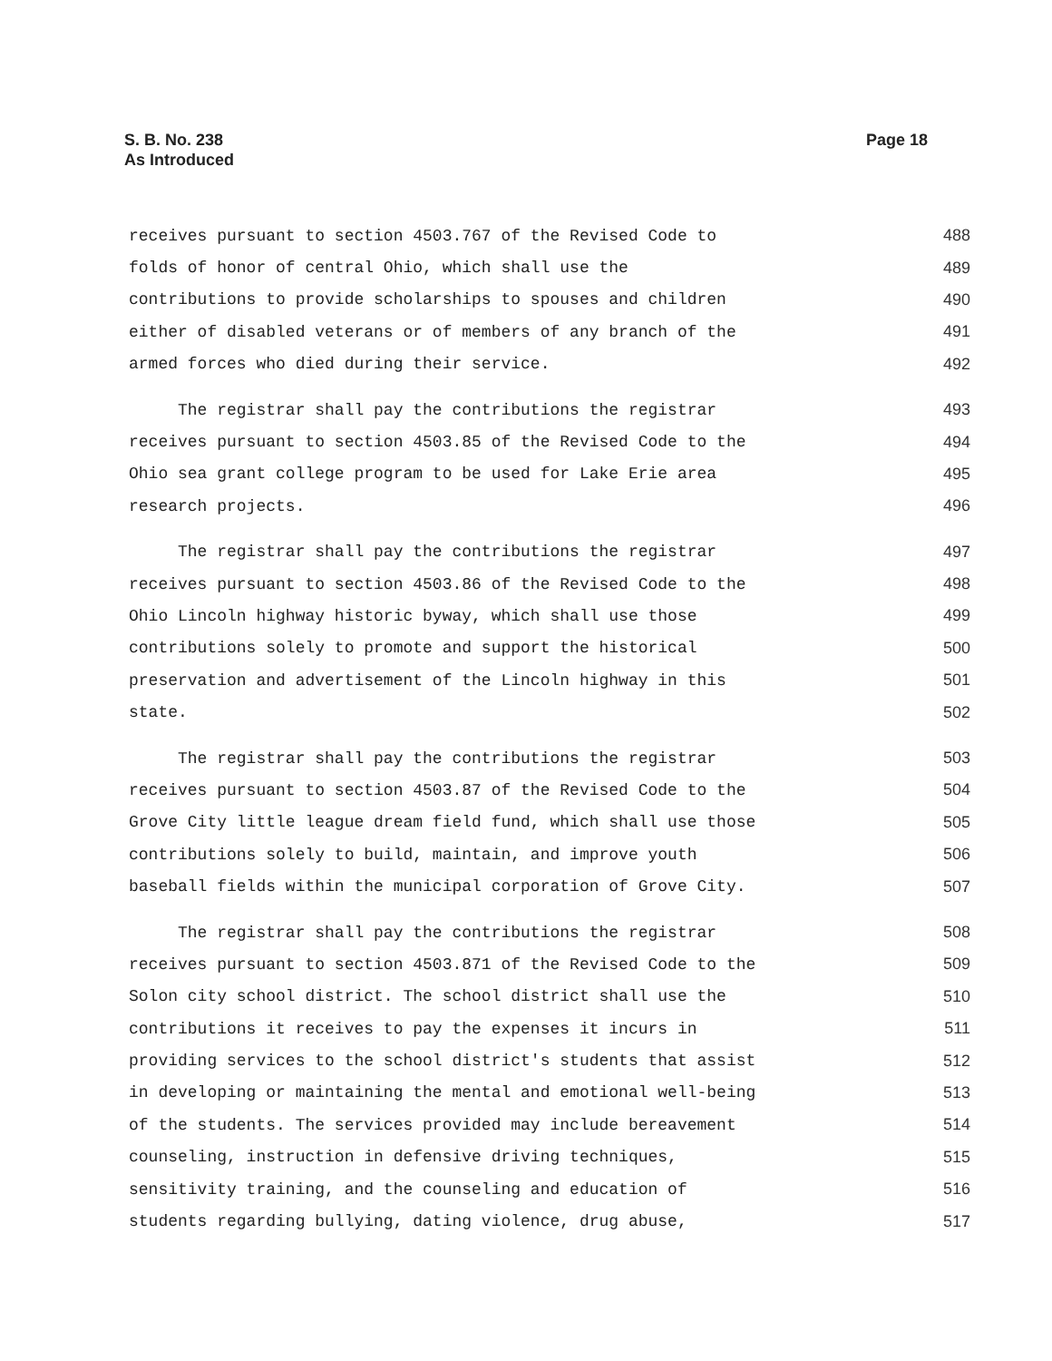S. B. No. 238
As Introduced
Page 18
receives pursuant to section 4503.767 of the Revised Code to 488
folds of honor of central Ohio, which shall use the 489
contributions to provide scholarships to spouses and children 490
either of disabled veterans or of members of any branch of the 491
armed forces who died during their service. 492
The registrar shall pay the contributions the registrar 493
receives pursuant to section 4503.85 of the Revised Code to the 494
Ohio sea grant college program to be used for Lake Erie area 495
research projects. 496
The registrar shall pay the contributions the registrar 497
receives pursuant to section 4503.86 of the Revised Code to the 498
Ohio Lincoln highway historic byway, which shall use those 499
contributions solely to promote and support the historical 500
preservation and advertisement of the Lincoln highway in this 501
state. 502
The registrar shall pay the contributions the registrar 503
receives pursuant to section 4503.87 of the Revised Code to the 504
Grove City little league dream field fund, which shall use those 505
contributions solely to build, maintain, and improve youth 506
baseball fields within the municipal corporation of Grove City. 507
The registrar shall pay the contributions the registrar 508
receives pursuant to section 4503.871 of the Revised Code to the 509
Solon city school district. The school district shall use the 510
contributions it receives to pay the expenses it incurs in 511
providing services to the school district's students that assist 512
in developing or maintaining the mental and emotional well-being 513
of the students. The services provided may include bereavement 514
counseling, instruction in defensive driving techniques, 515
sensitivity training, and the counseling and education of 516
students regarding bullying, dating violence, drug abuse, 517